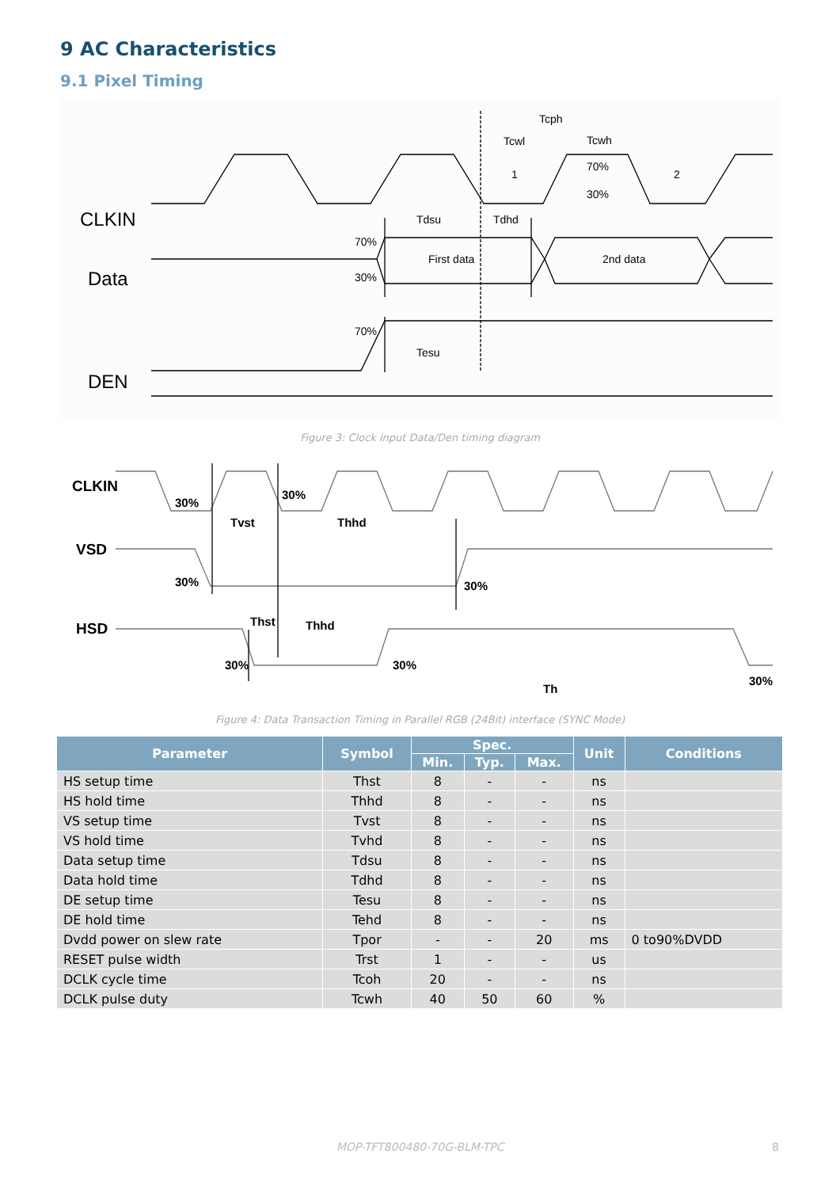9 AC Characteristics
9.1 Pixel Timing
CLKIN
Data
DEN
Tcph
Tcwl
Tcwh
1
2
70%
30%
Tdsu
Tdhd
70%
30%
First data
2nd data
70%
Tesu
Figure 3: Clock input Data/Den timing diagram
CLKIN
VSD
HSD
30%
30%
Tvst
Thhd
30%
30%
Thst
Thhd
30%
30%
30%
Th
Figure 4: Data Transaction Timing in Parallel RGB (24Bit) interface (SYNC Mode)
| Parameter | Symbol | Spec. | | | Unit | Conditions |
| --- | --- | --- | --- | --- | --- | --- |
| | | Min. | Typ. | Max. | | |
| HS setup time | Thst | 8 | - | - | ns | |
| HS hold time | Thhd | 8 | - | - | ns | |
| VS setup time | Tvst | 8 | - | - | ns | |
| VS hold time | Tvhd | 8 | - | - | ns | |
| Data setup time | Tdsu | 8 | - | - | ns | |
| Data hold time | Tdhd | 8 | - | - | ns | |
| DE setup time | Tesu | 8 | - | - | ns | |
| DE hold time | Tehd | 8 | - | - | ns | |
| Dvdd power on slew rate | Tpor | - | - | 20 | ms | 0 to90%DVDD |
| RESET pulse width | Trst | 1 | - | - | us | |
| DCLK cycle time | Tcoh | 20 | - | - | ns | |
| DCLK pulse duty | Tcwh | 40 | 50 | 60 | % | |
MOP-TFT800480-70G-BLM-TPC 8